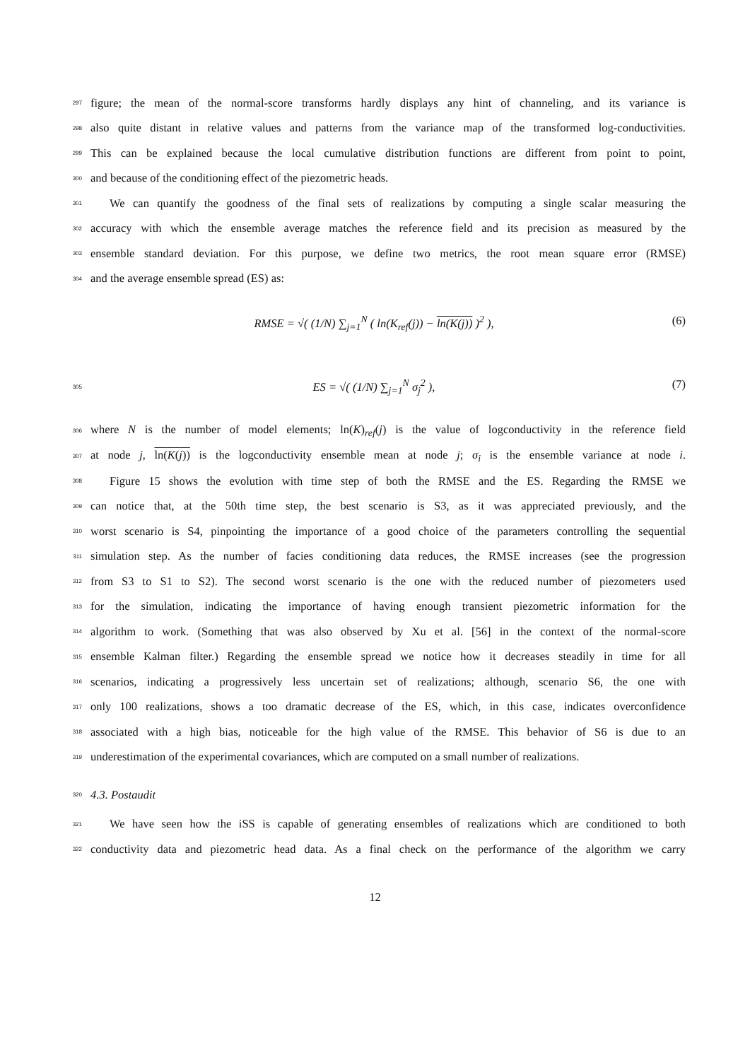297 figure; the mean of the normal-score transforms hardly displays any hint of channeling, and its variance is
298 also quite distant in relative values and patterns from the variance map of the transformed log-conductivities.
299 This can be explained because the local cumulative distribution functions are different from point to point,
300 and because of the conditioning effect of the piezometric heads.
301 We can quantify the goodness of the final sets of realizations by computing a single scalar measuring the
302 accuracy with which the ensemble average matches the reference field and its precision as measured by the
303 ensemble standard deviation. For this purpose, we define two metrics, the root mean square error (RMSE)
304 and the average ensemble spread (ES) as:
RMSE = √( (1/N) ∑<sub>j=1</sub><sup>N</sup> ( ln(K<sub>ref</sub>(j)) − ln(K(j)) )<sup>2</sup> ), (6)
305 ES = √( (1/N) ∑<sub>j=1</sub><sup>N</sup> σ<sub>j</sub><sup>2</sup> ), (7)
306 where N is the number of model elements; ln(K)<sub>ref</sub>(j) is the value of logconductivity in the reference field
307 at node j, ln(K(j)) is the logconductivity ensemble mean at node j; σ<sub>i</sub> is the ensemble variance at node i.
308 Figure 15 shows the evolution with time step of both the RMSE and the ES. Regarding the RMSE we
309 can notice that, at the 50th time step, the best scenario is S3, as it was appreciated previously, and the
310 worst scenario is S4, pinpointing the importance of a good choice of the parameters controlling the sequential
311 simulation step. As the number of facies conditioning data reduces, the RMSE increases (see the progression
312 from S3 to S1 to S2). The second worst scenario is the one with the reduced number of piezometers used
313 for the simulation, indicating the importance of having enough transient piezometric information for the
314 algorithm to work. (Something that was also observed by Xu et al. [56] in the context of the normal-score
315 ensemble Kalman filter.) Regarding the ensemble spread we notice how it decreases steadily in time for all
316 scenarios, indicating a progressively less uncertain set of realizations; although, scenario S6, the one with
317 only 100 realizations, shows a too dramatic decrease of the ES, which, in this case, indicates overconfidence
318 associated with a high bias, noticeable for the high value of the RMSE. This behavior of S6 is due to an
319 underestimation of the experimental covariances, which are computed on a small number of realizations.
320 4.3. Postaudit
321 We have seen how the iSS is capable of generating ensembles of realizations which are conditioned to both
322 conductivity data and piezometric head data. As a final check on the performance of the algorithm we carry
12